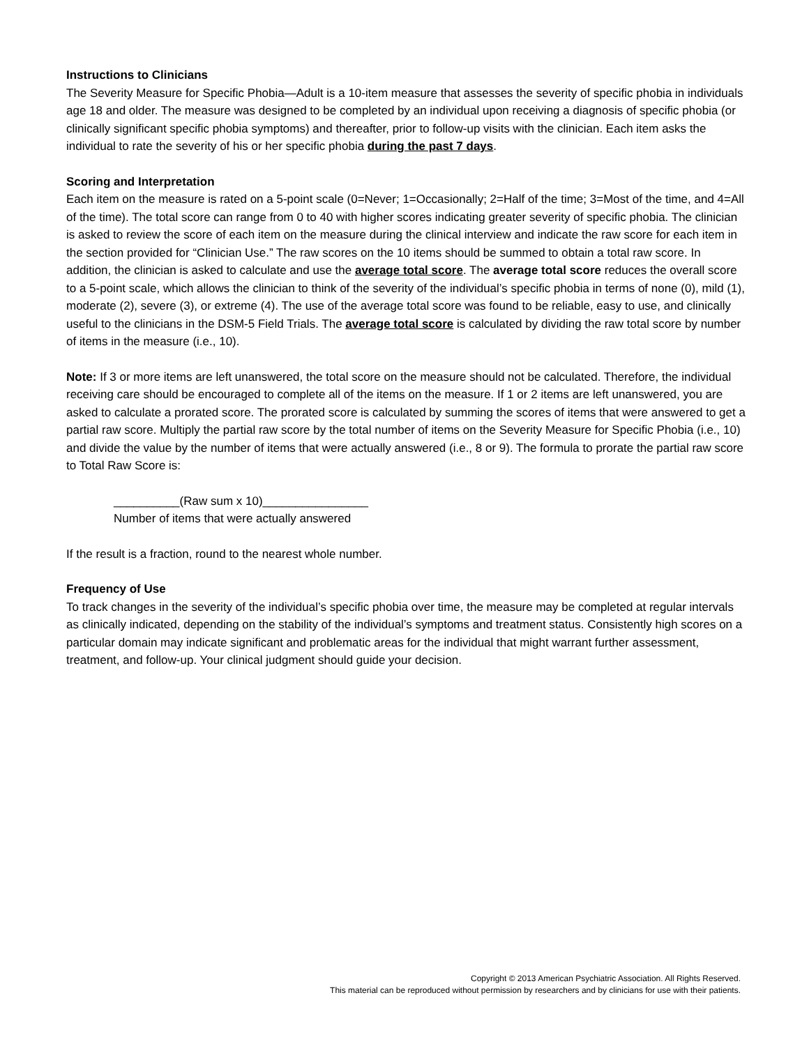Instructions to Clinicians
The Severity Measure for Specific Phobia—Adult is a 10-item measure that assesses the severity of specific phobia in individuals age 18 and older. The measure was designed to be completed by an individual upon receiving a diagnosis of specific phobia (or clinically significant specific phobia symptoms) and thereafter, prior to follow-up visits with the clinician. Each item asks the individual to rate the severity of his or her specific phobia during the past 7 days.
Scoring and Interpretation
Each item on the measure is rated on a 5-point scale (0=Never; 1=Occasionally; 2=Half of the time; 3=Most of the time, and 4=All of the time). The total score can range from 0 to 40 with higher scores indicating greater severity of specific phobia. The clinician is asked to review the score of each item on the measure during the clinical interview and indicate the raw score for each item in the section provided for “Clinician Use.” The raw scores on the 10 items should be summed to obtain a total raw score. In addition, the clinician is asked to calculate and use the average total score. The average total score reduces the overall score to a 5-point scale, which allows the clinician to think of the severity of the individual’s specific phobia in terms of none (0), mild (1), moderate (2), severe (3), or extreme (4). The use of the average total score was found to be reliable, easy to use, and clinically useful to the clinicians in the DSM-5 Field Trials. The average total score is calculated by dividing the raw total score by number of items in the measure (i.e., 10).
Note: If 3 or more items are left unanswered, the total score on the measure should not be calculated. Therefore, the individual receiving care should be encouraged to complete all of the items on the measure. If 1 or 2 items are left unanswered, you are asked to calculate a prorated score. The prorated score is calculated by summing the scores of items that were answered to get a partial raw score. Multiply the partial raw score by the total number of items on the Severity Measure for Specific Phobia (i.e., 10) and divide the value by the number of items that were actually answered (i.e., 8 or 9). The formula to prorate the partial raw score to Total Raw Score is:
__________(Raw sum x 10)________________
Number of items that were actually answered
If the result is a fraction, round to the nearest whole number.
Frequency of Use
To track changes in the severity of the individual’s specific phobia over time, the measure may be completed at regular intervals as clinically indicated, depending on the stability of the individual’s symptoms and treatment status. Consistently high scores on a particular domain may indicate significant and problematic areas for the individual that might warrant further assessment, treatment, and follow-up. Your clinical judgment should guide your decision.
Copyright © 2013 American Psychiatric Association. All Rights Reserved.
This material can be reproduced without permission by researchers and by clinicians for use with their patients.